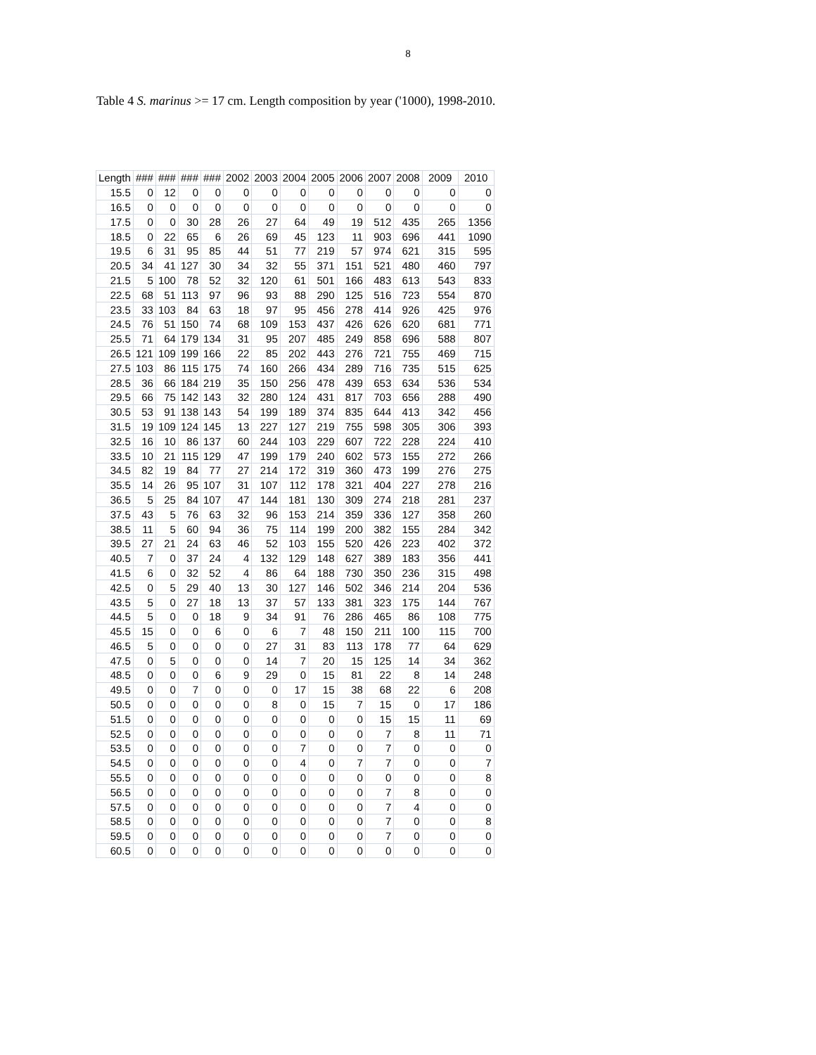8
Table 4 S. marinus >= 17 cm. Length composition by year ('1000), 1998-2010.
| Length | ### | ### | ### | ### | 2002 | 2003 | 2004 | 2005 | 2006 | 2007 | 2008 | 2009 | 2010 |
| --- | --- | --- | --- | --- | --- | --- | --- | --- | --- | --- | --- | --- | --- |
| 15.5 | 0 | 12 | 0 | 0 | 0 | 0 | 0 | 0 | 0 | 0 | 0 | 0 | 0 |
| 16.5 | 0 | 0 | 0 | 0 | 0 | 0 | 0 | 0 | 0 | 0 | 0 | 0 | 0 |
| 17.5 | 0 | 0 | 30 | 28 | 26 | 27 | 64 | 49 | 19 | 512 | 435 | 265 | 1356 |
| 18.5 | 0 | 22 | 65 | 6 | 26 | 69 | 45 | 123 | 11 | 903 | 696 | 441 | 1090 |
| 19.5 | 6 | 31 | 95 | 85 | 44 | 51 | 77 | 219 | 57 | 974 | 621 | 315 | 595 |
| 20.5 | 34 | 41 | 127 | 30 | 34 | 32 | 55 | 371 | 151 | 521 | 480 | 460 | 797 |
| 21.5 | 5 | 100 | 78 | 52 | 32 | 120 | 61 | 501 | 166 | 483 | 613 | 543 | 833 |
| 22.5 | 68 | 51 | 113 | 97 | 96 | 93 | 88 | 290 | 125 | 516 | 723 | 554 | 870 |
| 23.5 | 33 | 103 | 84 | 63 | 18 | 97 | 95 | 456 | 278 | 414 | 926 | 425 | 976 |
| 24.5 | 76 | 51 | 150 | 74 | 68 | 109 | 153 | 437 | 426 | 626 | 620 | 681 | 771 |
| 25.5 | 71 | 64 | 179 | 134 | 31 | 95 | 207 | 485 | 249 | 858 | 696 | 588 | 807 |
| 26.5 | 121 | 109 | 199 | 166 | 22 | 85 | 202 | 443 | 276 | 721 | 755 | 469 | 715 |
| 27.5 | 103 | 86 | 115 | 175 | 74 | 160 | 266 | 434 | 289 | 716 | 735 | 515 | 625 |
| 28.5 | 36 | 66 | 184 | 219 | 35 | 150 | 256 | 478 | 439 | 653 | 634 | 536 | 534 |
| 29.5 | 66 | 75 | 142 | 143 | 32 | 280 | 124 | 431 | 817 | 703 | 656 | 288 | 490 |
| 30.5 | 53 | 91 | 138 | 143 | 54 | 199 | 189 | 374 | 835 | 644 | 413 | 342 | 456 |
| 31.5 | 19 | 109 | 124 | 145 | 13 | 227 | 127 | 219 | 755 | 598 | 305 | 306 | 393 |
| 32.5 | 16 | 10 | 86 | 137 | 60 | 244 | 103 | 229 | 607 | 722 | 228 | 224 | 410 |
| 33.5 | 10 | 21 | 115 | 129 | 47 | 199 | 179 | 240 | 602 | 573 | 155 | 272 | 266 |
| 34.5 | 82 | 19 | 84 | 77 | 27 | 214 | 172 | 319 | 360 | 473 | 199 | 276 | 275 |
| 35.5 | 14 | 26 | 95 | 107 | 31 | 107 | 112 | 178 | 321 | 404 | 227 | 278 | 216 |
| 36.5 | 5 | 25 | 84 | 107 | 47 | 144 | 181 | 130 | 309 | 274 | 218 | 281 | 237 |
| 37.5 | 43 | 5 | 76 | 63 | 32 | 96 | 153 | 214 | 359 | 336 | 127 | 358 | 260 |
| 38.5 | 11 | 5 | 60 | 94 | 36 | 75 | 114 | 199 | 200 | 382 | 155 | 284 | 342 |
| 39.5 | 27 | 21 | 24 | 63 | 46 | 52 | 103 | 155 | 520 | 426 | 223 | 402 | 372 |
| 40.5 | 7 | 0 | 37 | 24 | 4 | 132 | 129 | 148 | 627 | 389 | 183 | 356 | 441 |
| 41.5 | 6 | 0 | 32 | 52 | 4 | 86 | 64 | 188 | 730 | 350 | 236 | 315 | 498 |
| 42.5 | 0 | 5 | 29 | 40 | 13 | 30 | 127 | 146 | 502 | 346 | 214 | 204 | 536 |
| 43.5 | 5 | 0 | 27 | 18 | 13 | 37 | 57 | 133 | 381 | 323 | 175 | 144 | 767 |
| 44.5 | 5 | 0 | 0 | 18 | 9 | 34 | 91 | 76 | 286 | 465 | 86 | 108 | 775 |
| 45.5 | 15 | 0 | 0 | 6 | 0 | 6 | 7 | 48 | 150 | 211 | 100 | 115 | 700 |
| 46.5 | 5 | 0 | 0 | 0 | 0 | 27 | 31 | 83 | 113 | 178 | 77 | 64 | 629 |
| 47.5 | 0 | 5 | 0 | 0 | 0 | 14 | 7 | 20 | 15 | 125 | 14 | 34 | 362 |
| 48.5 | 0 | 0 | 0 | 6 | 9 | 29 | 0 | 15 | 81 | 22 | 8 | 14 | 248 |
| 49.5 | 0 | 0 | 7 | 0 | 0 | 0 | 17 | 15 | 38 | 68 | 22 | 6 | 208 |
| 50.5 | 0 | 0 | 0 | 0 | 0 | 8 | 0 | 15 | 7 | 15 | 0 | 17 | 186 |
| 51.5 | 0 | 0 | 0 | 0 | 0 | 0 | 0 | 0 | 0 | 15 | 15 | 11 | 69 |
| 52.5 | 0 | 0 | 0 | 0 | 0 | 0 | 0 | 0 | 0 | 7 | 8 | 11 | 71 |
| 53.5 | 0 | 0 | 0 | 0 | 0 | 0 | 7 | 0 | 0 | 7 | 0 | 0 | 0 |
| 54.5 | 0 | 0 | 0 | 0 | 0 | 0 | 4 | 0 | 7 | 7 | 0 | 0 | 7 |
| 55.5 | 0 | 0 | 0 | 0 | 0 | 0 | 0 | 0 | 0 | 0 | 0 | 0 | 8 |
| 56.5 | 0 | 0 | 0 | 0 | 0 | 0 | 0 | 0 | 0 | 7 | 8 | 0 | 0 |
| 57.5 | 0 | 0 | 0 | 0 | 0 | 0 | 0 | 0 | 0 | 7 | 4 | 0 | 0 |
| 58.5 | 0 | 0 | 0 | 0 | 0 | 0 | 0 | 0 | 0 | 7 | 0 | 0 | 8 |
| 59.5 | 0 | 0 | 0 | 0 | 0 | 0 | 0 | 0 | 0 | 7 | 0 | 0 | 0 |
| 60.5 | 0 | 0 | 0 | 0 | 0 | 0 | 0 | 0 | 0 | 0 | 0 | 0 | 0 |